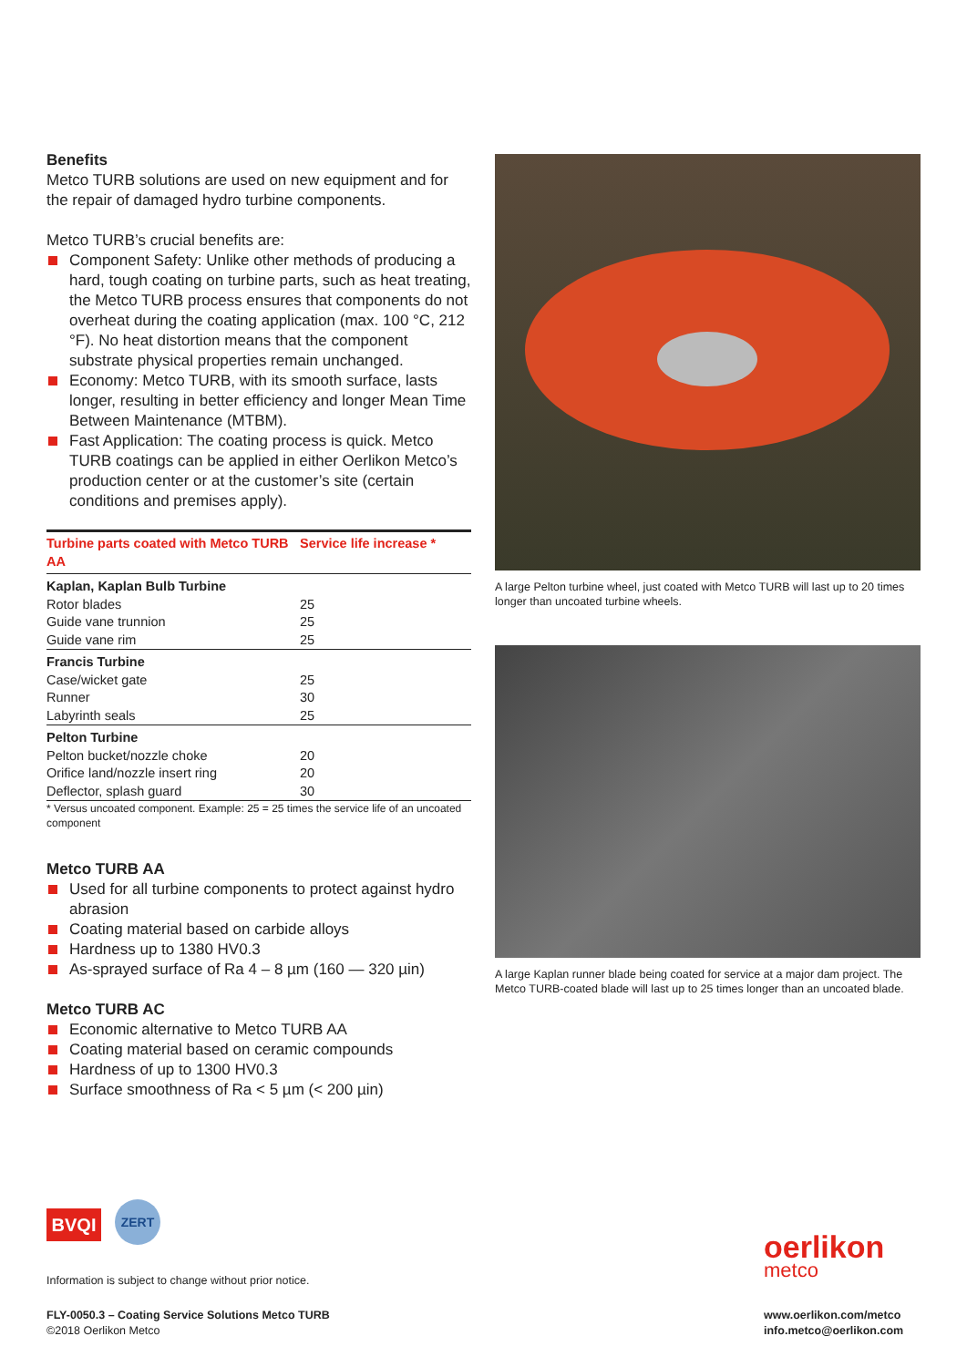Benefits
Metco TURB solutions are used on new equipment and for the repair of damaged hydro turbine components.
Metco TURB’s crucial benefits are:
Component Safety: Unlike other methods of producing a hard, tough coating on turbine parts, such as heat treating, the Metco TURB process ensures that components do not overheat during the coating application (max. 100 °C, 212 °F). No heat distortion means that the component substrate physical properties remain unchanged.
Economy: Metco TURB, with its smooth surface, lasts longer, resulting in better efficiency and longer Mean Time Between Maintenance (MTBM).
Fast Application: The coating process is quick. Metco TURB coatings can be applied in either Oerlikon Metco’s production center or at the customer’s site (certain conditions and premises apply).
| Turbine parts coated with Metco TURB AA | Service life increase * |
| --- | --- |
| Kaplan, Kaplan Bulb Turbine | |
| Rotor blades | 25 |
| Guide vane trunnion | 25 |
| Guide vane rim | 25 |
| Francis Turbine | |
| Case/wicket gate | 25 |
| Runner | 30 |
| Labyrinth seals | 25 |
| Pelton Turbine | |
| Pelton bucket/nozzle choke | 20 |
| Orifice land/nozzle insert ring | 20 |
| Deflector, splash guard | 30 |
* Versus uncoated component. Example: 25 = 25 times the service life of an uncoated component
Metco TURB AA
Used for all turbine components to protect against hydro abrasion
Coating material based on carbide alloys
Hardness up to 1380 HV0.3
As-sprayed surface of Ra 4 – 8 µm (160 — 320 µin)
Metco TURB AC
Economic alternative to Metco TURB AA
Coating material based on ceramic compounds
Hardness of up to 1300 HV0.3
Surface smoothness of Ra < 5 µm (< 200 µin)
A large Pelton turbine wheel, just coated with Metco TURB will last up to 20 times longer than uncoated turbine wheels.
A large Kaplan runner blade being coated for service at a major dam project. The Metco TURB-coated blade will last up to 25 times longer than an uncoated blade.
BVQI
ZERT
Information is subject to change without prior notice.
FLY-0050.3 – Coating Service Solutions Metco TURB
©2018 Oerlikon Metco
oerlikon
metco
www.oerlikon.com/metco
info.metco@oerlikon.com